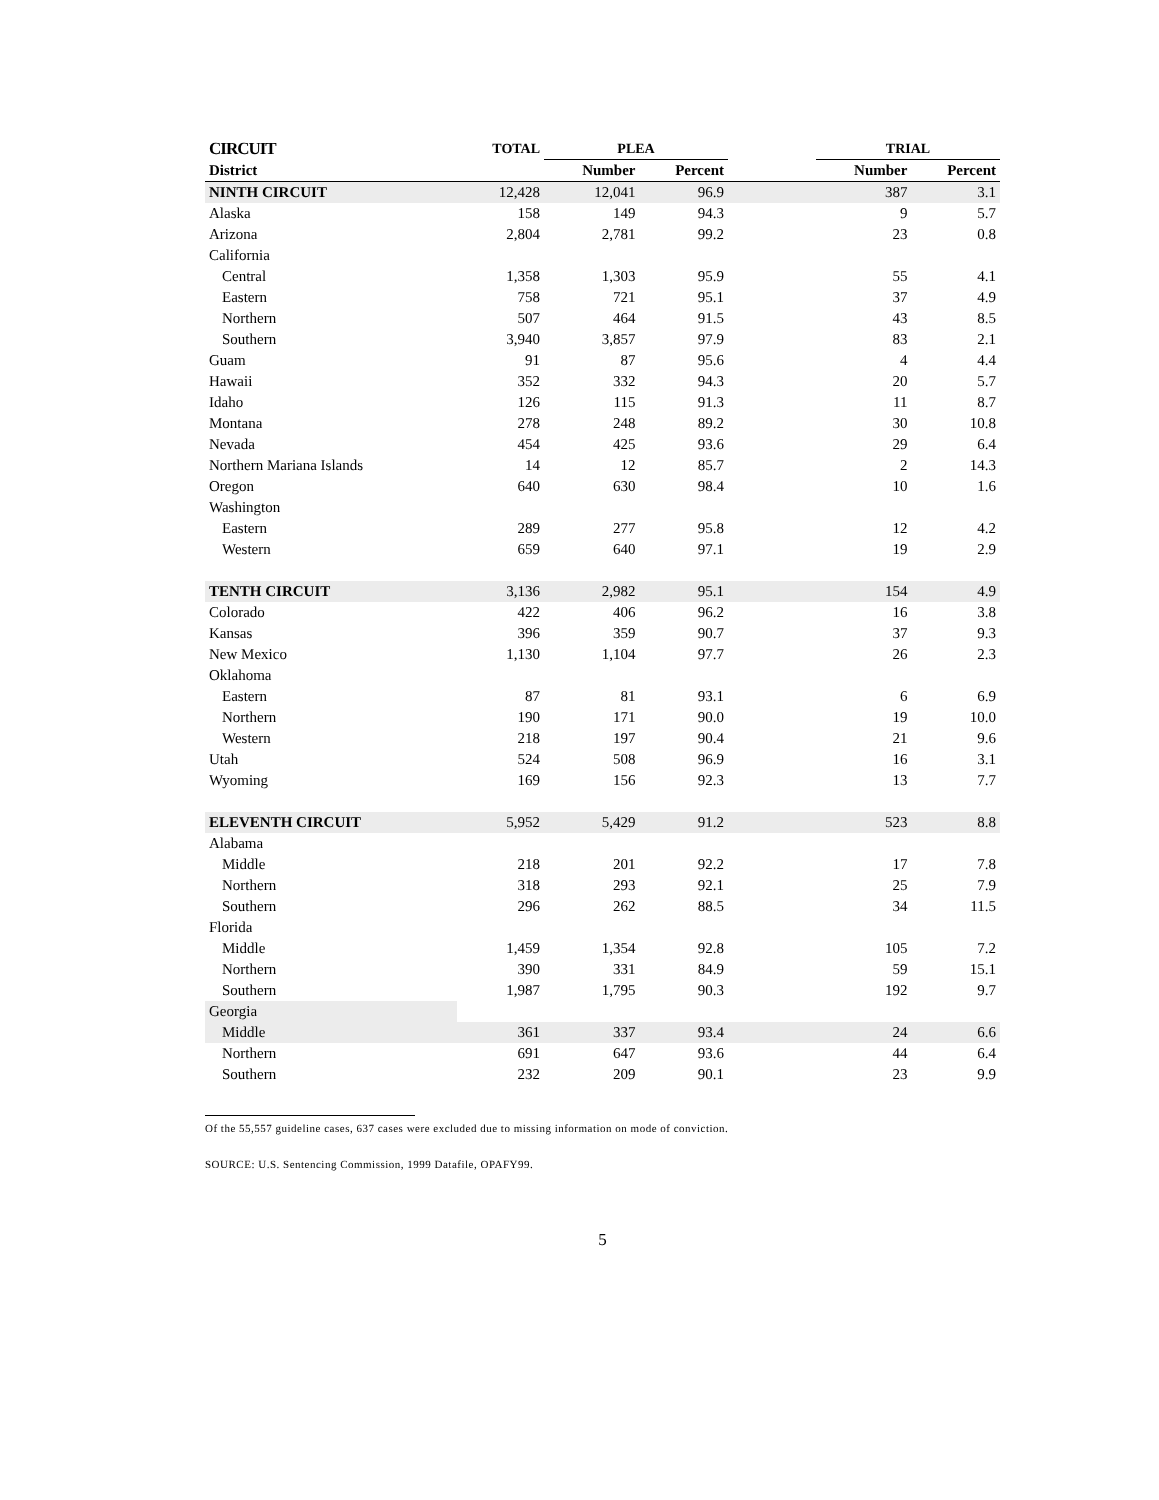| CIRCUIT | TOTAL | PLEA | | | TRIAL | |
| --- | --- | --- | --- | --- | --- | --- |
| District | | Number | Percent | | Number | Percent |
| NINTH CIRCUIT | 12,428 | 12,041 | 96.9 | | 387 | 3.1 |
| Alaska | 158 | 149 | 94.3 | | 9 | 5.7 |
| Arizona | 2,804 | 2,781 | 99.2 | | 23 | 0.8 |
| California | | | | | | |
| Central | 1,358 | 1,303 | 95.9 | | 55 | 4.1 |
| Eastern | 758 | 721 | 95.1 | | 37 | 4.9 |
| Northern | 507 | 464 | 91.5 | | 43 | 8.5 |
| Southern | 3,940 | 3,857 | 97.9 | | 83 | 2.1 |
| Guam | 91 | 87 | 95.6 | | 4 | 4.4 |
| Hawaii | 352 | 332 | 94.3 | | 20 | 5.7 |
| Idaho | 126 | 115 | 91.3 | | 11 | 8.7 |
| Montana | 278 | 248 | 89.2 | | 30 | 10.8 |
| Nevada | 454 | 425 | 93.6 | | 29 | 6.4 |
| Northern Mariana Islands | 14 | 12 | 85.7 | | 2 | 14.3 |
| Oregon | 640 | 630 | 98.4 | | 10 | 1.6 |
| Washington | | | | | | |
| Eastern | 289 | 277 | 95.8 | | 12 | 4.2 |
| Western | 659 | 640 | 97.1 | | 19 | 2.9 |
| TENTH CIRCUIT | 3,136 | 2,982 | 95.1 | | 154 | 4.9 |
| Colorado | 422 | 406 | 96.2 | | 16 | 3.8 |
| Kansas | 396 | 359 | 90.7 | | 37 | 9.3 |
| New Mexico | 1,130 | 1,104 | 97.7 | | 26 | 2.3 |
| Oklahoma | | | | | | |
| Eastern | 87 | 81 | 93.1 | | 6 | 6.9 |
| Northern | 190 | 171 | 90.0 | | 19 | 10.0 |
| Western | 218 | 197 | 90.4 | | 21 | 9.6 |
| Utah | 524 | 508 | 96.9 | | 16 | 3.1 |
| Wyoming | 169 | 156 | 92.3 | | 13 | 7.7 |
| ELEVENTH CIRCUIT | 5,952 | 5,429 | 91.2 | | 523 | 8.8 |
| Alabama | | | | | | |
| Middle | 218 | 201 | 92.2 | | 17 | 7.8 |
| Northern | 318 | 293 | 92.1 | | 25 | 7.9 |
| Southern | 296 | 262 | 88.5 | | 34 | 11.5 |
| Florida | | | | | | |
| Middle | 1,459 | 1,354 | 92.8 | | 105 | 7.2 |
| Northern | 390 | 331 | 84.9 | | 59 | 15.1 |
| Southern | 1,987 | 1,795 | 90.3 | | 192 | 9.7 |
| Georgia | | | | | | |
| Middle | 361 | 337 | 93.4 | | 24 | 6.6 |
| Northern | 691 | 647 | 93.6 | | 44 | 6.4 |
| Southern | 232 | 209 | 90.1 | | 23 | 9.9 |
Of the 55,557 guideline cases, 637 cases were excluded due to missing information on mode of conviction.
SOURCE: U.S. Sentencing Commission, 1999 Datafile, OPAFY99.
5